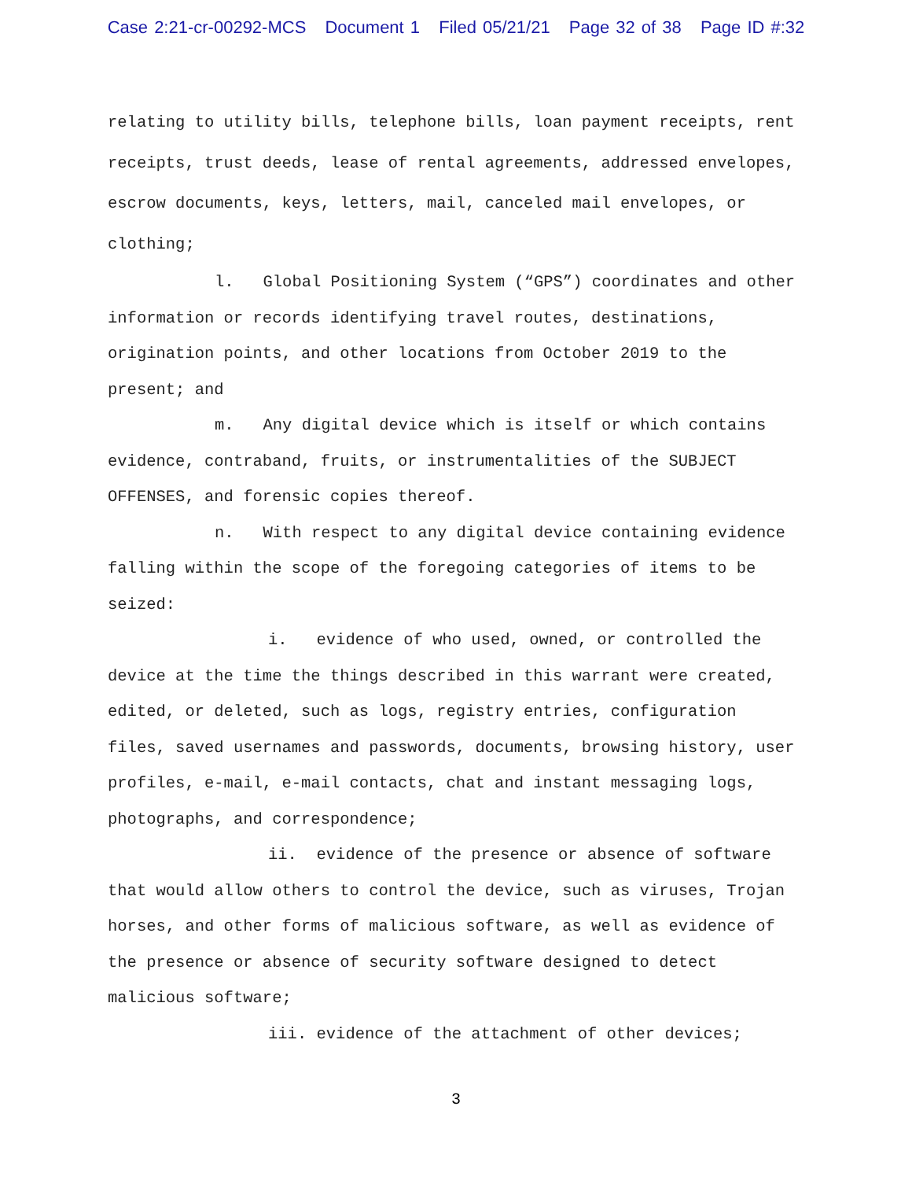Case 2:21-cr-00292-MCS Document 1 Filed 05/21/21 Page 32 of 38 Page ID #:32
relating to utility bills, telephone bills, loan payment receipts, rent receipts, trust deeds, lease of rental agreements, addressed envelopes, escrow documents, keys, letters, mail, canceled mail envelopes, or clothing;
l. Global Positioning System (“GPS”) coordinates and other information or records identifying travel routes, destinations, origination points, and other locations from October 2019 to the present; and
m. Any digital device which is itself or which contains evidence, contraband, fruits, or instrumentalities of the SUBJECT OFFENSES, and forensic copies thereof.
n. With respect to any digital device containing evidence falling within the scope of the foregoing categories of items to be seized:
i. evidence of who used, owned, or controlled the device at the time the things described in this warrant were created, edited, or deleted, such as logs, registry entries, configuration files, saved usernames and passwords, documents, browsing history, user profiles, e-mail, e-mail contacts, chat and instant messaging logs, photographs, and correspondence;
ii. evidence of the presence or absence of software that would allow others to control the device, such as viruses, Trojan horses, and other forms of malicious software, as well as evidence of the presence or absence of security software designed to detect malicious software;
iii. evidence of the attachment of other devices;
3